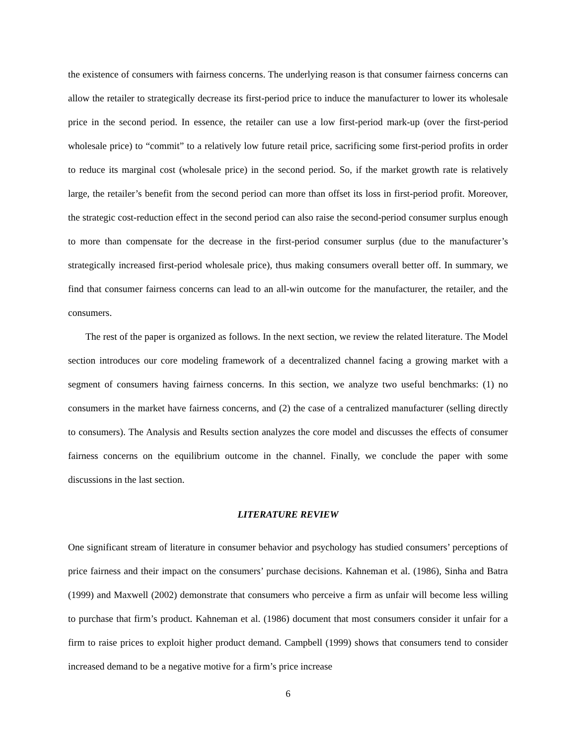the existence of consumers with fairness concerns. The underlying reason is that consumer fairness concerns can allow the retailer to strategically decrease its first-period price to induce the manufacturer to lower its wholesale price in the second period. In essence, the retailer can use a low first-period mark-up (over the first-period wholesale price) to “commit” to a relatively low future retail price, sacrificing some first-period profits in order to reduce its marginal cost (wholesale price) in the second period. So, if the market growth rate is relatively large, the retailer’s benefit from the second period can more than offset its loss in first-period profit. Moreover, the strategic cost-reduction effect in the second period can also raise the second-period consumer surplus enough to more than compensate for the decrease in the first-period consumer surplus (due to the manufacturer’s strategically increased first-period wholesale price), thus making consumers overall better off. In summary, we find that consumer fairness concerns can lead to an all-win outcome for the manufacturer, the retailer, and the consumers.
The rest of the paper is organized as follows. In the next section, we review the related literature. The Model section introduces our core modeling framework of a decentralized channel facing a growing market with a segment of consumers having fairness concerns. In this section, we analyze two useful benchmarks: (1) no consumers in the market have fairness concerns, and (2) the case of a centralized manufacturer (selling directly to consumers). The Analysis and Results section analyzes the core model and discusses the effects of consumer fairness concerns on the equilibrium outcome in the channel. Finally, we conclude the paper with some discussions in the last section.
LITERATURE REVIEW
One significant stream of literature in consumer behavior and psychology has studied consumers’ perceptions of price fairness and their impact on the consumers’ purchase decisions. Kahneman et al. (1986), Sinha and Batra (1999) and Maxwell (2002) demonstrate that consumers who perceive a firm as unfair will become less willing to purchase that firm’s product. Kahneman et al. (1986) document that most consumers consider it unfair for a firm to raise prices to exploit higher product demand. Campbell (1999) shows that consumers tend to consider increased demand to be a negative motive for a firm’s price increase
6